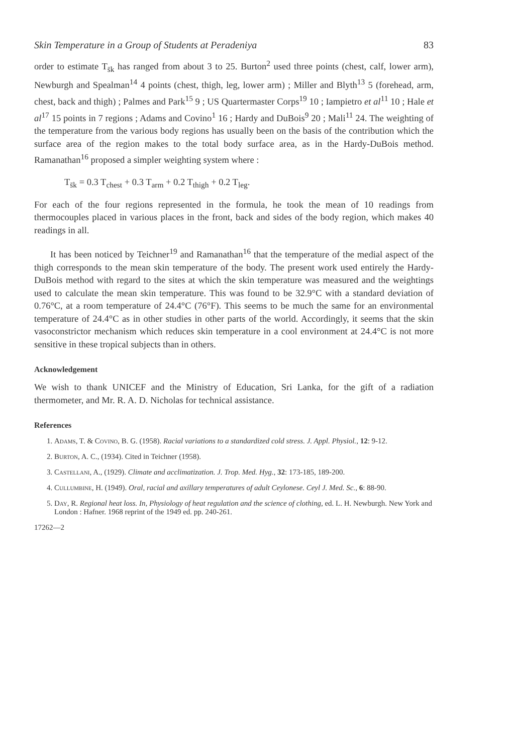Skin Temperature in a Group of Students at Peradeniya 83
order to estimate T<sub>s̄k</sub> has ranged from about 3 to 25. Burton<sup>2</sup> used three points (chest, calf, lower arm), Newburgh and Spealman<sup>14</sup> 4 points (chest, thigh, leg, lower arm) ; Miller and Blyth<sup>13</sup> 5 (forehead, arm, chest, back and thigh) ; Palmes and Park<sup>15</sup> 9 ; US Quartermaster Corps<sup>19</sup> 10 ; Iampietro et al<sup>11</sup> 10 ; Hale et al<sup>17</sup> 15 points in 7 regions ; Adams and Covino<sup>1</sup> 16 ; Hardy and DuBois<sup>9</sup> 20 ; Mali<sup>11</sup> 24. The weighting of the temperature from the various body regions has usually been on the basis of the contribution which the surface area of the region makes to the total body surface area, as in the Hardy-DuBois method. Ramanathan<sup>16</sup> proposed a simpler weighting system where :
T<sub>s̄k</sub> = 0.3 T<sub>chest</sub> + 0.3 T<sub>arm</sub> + 0.2 T<sub>thigh</sub> + 0.2 T<sub>leg</sub>.
For each of the four regions represented in the formula, he took the mean of 10 readings from thermocouples placed in various places in the front, back and sides of the body region, which makes 40 readings in all.
It has been noticed by Teichner<sup>19</sup> and Ramanathan<sup>16</sup> that the temperature of the medial aspect of the thigh corresponds to the mean skin temperature of the body. The present work used entirely the Hardy-DuBois method with regard to the sites at which the skin temperature was measured and the weightings used to calculate the mean skin temperature. This was found to be 32.9°C with a standard deviation of 0.76°C, at a room temperature of 24.4°C (76°F). This seems to be much the same for an environmental temperature of 24.4°C as in other studies in other parts of the world. Accordingly, it seems that the skin vasoconstrictor mechanism which reduces skin temperature in a cool environment at 24.4°C is not more sensitive in these tropical subjects than in others.
Acknowledgement
We wish to thank UNICEF and the Ministry of Education, Sri Lanka, for the gift of a radiation thermometer, and Mr. R. A. D. Nicholas for technical assistance.
References
1. Adams, T. & Covino, B. G. (1958). Racial variations to a standardized cold stress. J. Appl. Physiol., 12: 9-12.
2. Burton, A. C., (1934). Cited in Teichner (1958).
3. Castellani, A., (1929). Climate and acclimatization. J. Trop. Med. Hyg., 32: 173-185, 189-200.
4. Cullumbine, H. (1949). Oral, racial and axillary temperatures of adult Ceylonese. Ceyl J. Med. Sc., 6: 88-90.
5. Day, R. Regional heat loss. In, Physiology of heat regulation and the science of clothing, ed. L. H. Newburgh. New York and London : Hafner. 1968 reprint of the 1949 ed. pp. 240-261.
17262—2